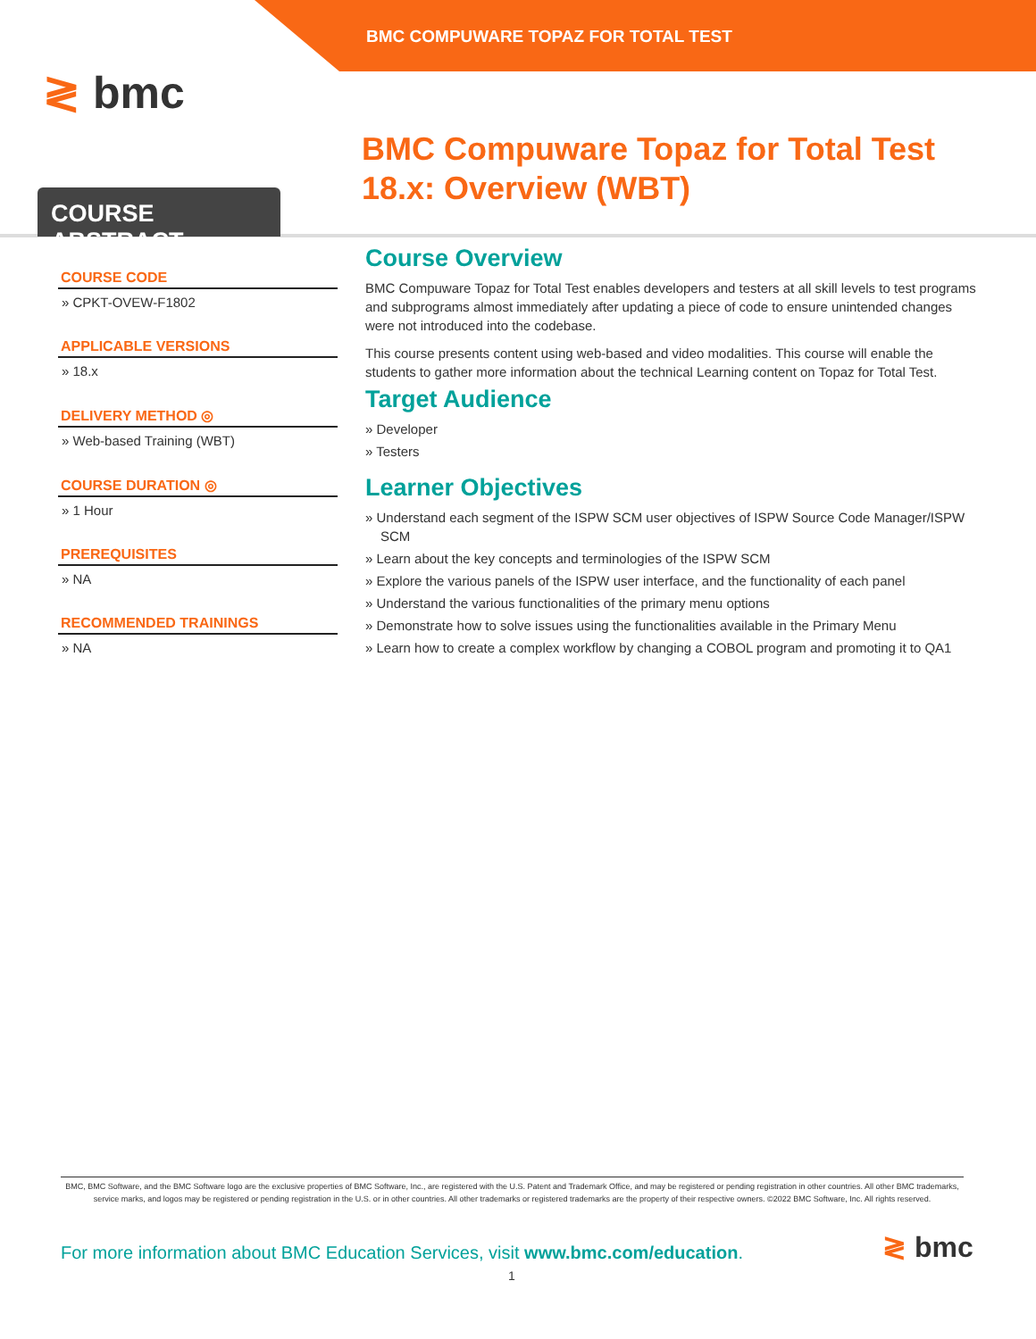BMC COMPUWARE TOPAZ FOR TOTAL TEST
≷ bmc
BMC Compuware Topaz for Total Test 18.x: Overview (WBT)
COURSE ABSTRACT
COURSE CODE
» CPKT-OVEW-F1802
APPLICABLE VERSIONS
» 18.x
DELIVERY METHOD ◎
» Web-based Training (WBT)
COURSE DURATION ◎
» 1 Hour
PREREQUISITES
» NA
RECOMMENDED TRAININGS
» NA
Course Overview
BMC Compuware Topaz for Total Test enables developers and testers at all skill levels to test programs and subprograms almost immediately after updating a piece of code to ensure unintended changes were not introduced into the codebase.
This course presents content using web-based and video modalities. This course will enable the students to gather more information about the technical Learning content on Topaz for Total Test.
Target Audience
» Developer
» Testers
Learner Objectives
» Understand each segment of the ISPW SCM user objectives of ISPW Source Code Manager/ISPW SCM
» Learn about the key concepts and terminologies of the ISPW SCM
» Explore the various panels of the ISPW user interface, and the functionality of each panel
» Understand the various functionalities of the primary menu options
» Demonstrate how to solve issues using the functionalities available in the Primary Menu
» Learn how to create a complex workflow by changing a COBOL program and promoting it to QA1
BMC, BMC Software, and the BMC Software logo are the exclusive properties of BMC Software, Inc., are registered with the U.S. Patent and Trademark Office, and may be registered or pending registration in other countries. All other BMC trademarks, service marks, and logos may be registered or pending registration in the U.S. or in other countries. All other trademarks or registered trademarks are the property of their respective owners. ©2022 BMC Software, Inc. All rights reserved.
For more information about BMC Education Services, visit www.bmc.com/education.
≷ bmc
1